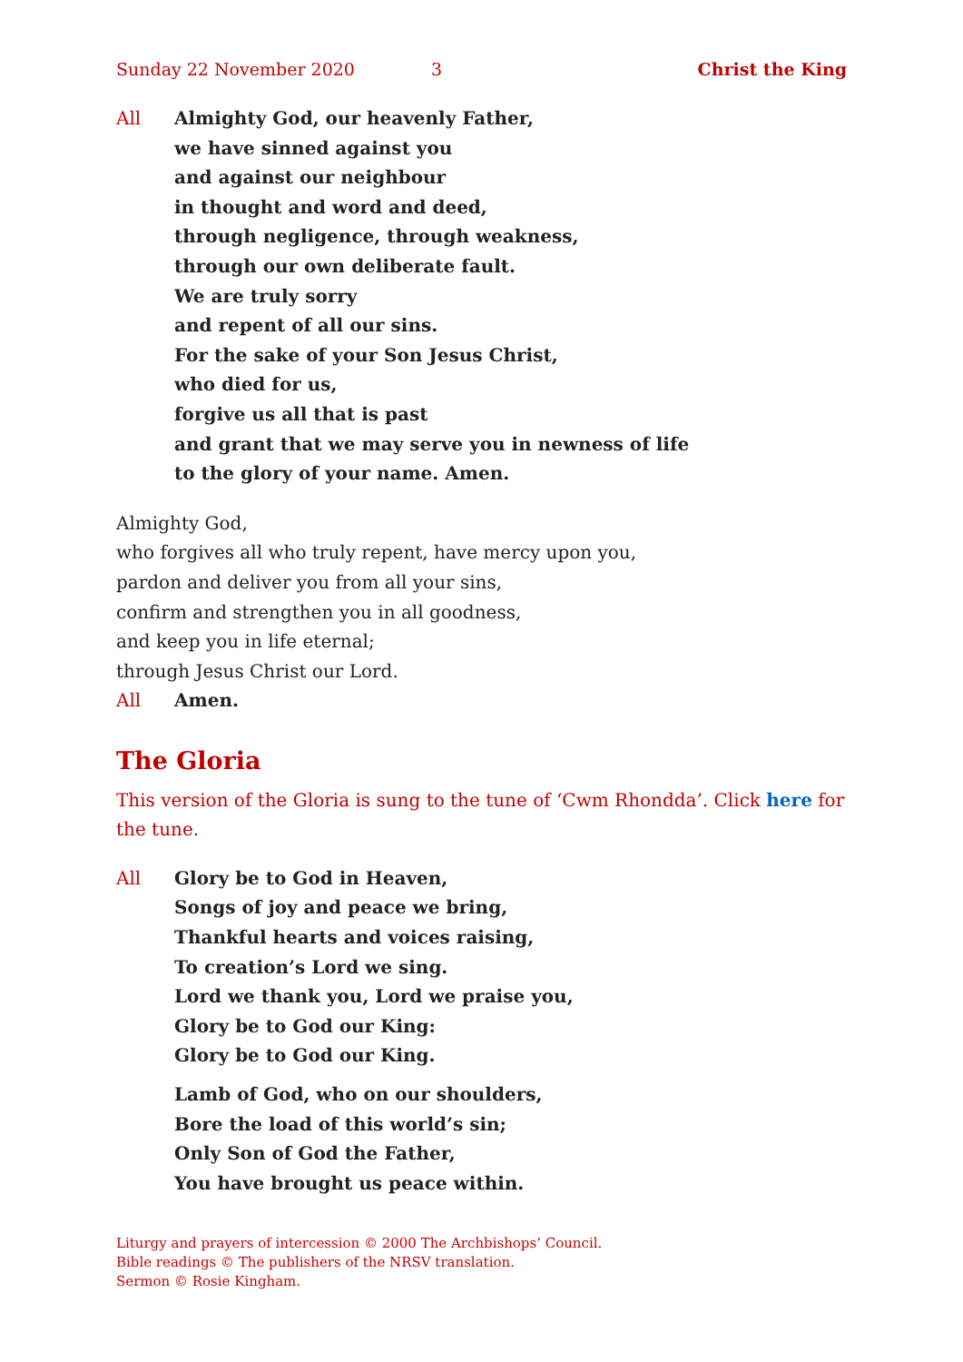Sunday 22 November 2020 3 Christ the King
All Almighty God, our heavenly Father,
we have sinned against you
and against our neighbour
in thought and word and deed,
through negligence, through weakness,
through our own deliberate fault.
We are truly sorry
and repent of all our sins.
For the sake of your Son Jesus Christ,
who died for us,
forgive us all that is past
and grant that we may serve you in newness of life
to the glory of your name. Amen.
Almighty God,
who forgives all who truly repent, have mercy upon you,
pardon and deliver you from all your sins,
confirm and strengthen you in all goodness,
and keep you in life eternal;
through Jesus Christ our Lord.
All Amen.
The Gloria
This version of the Gloria is sung to the tune of ‘Cwm Rhondda’. Click here for the tune.
All Glory be to God in Heaven,
Songs of joy and peace we bring,
Thankful hearts and voices raising,
To creation’s Lord we sing.
Lord we thank you, Lord we praise you,
Glory be to God our King:
Glory be to God our King.
Lamb of God, who on our shoulders,
Bore the load of this world’s sin;
Only Son of God the Father,
You have brought us peace within.
Liturgy and prayers of intercession © 2000 The Archbishops’ Council.
Bible readings © The publishers of the NRSV translation.
Sermon © Rosie Kingham.